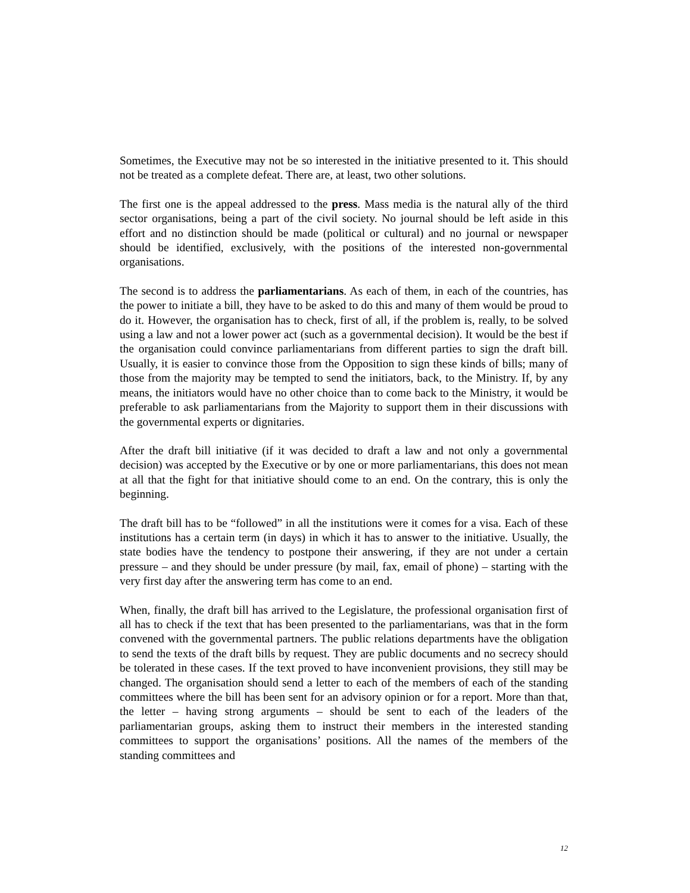Sometimes, the Executive may not be so interested in the initiative presented to it. This should not be treated as a complete defeat. There are, at least, two other solutions.
The first one is the appeal addressed to the press. Mass media is the natural ally of the third sector organisations, being a part of the civil society. No journal should be left aside in this effort and no distinction should be made (political or cultural) and no journal or newspaper should be identified, exclusively, with the positions of the interested non-governmental organisations.
The second is to address the parliamentarians. As each of them, in each of the countries, has the power to initiate a bill, they have to be asked to do this and many of them would be proud to do it. However, the organisation has to check, first of all, if the problem is, really, to be solved using a law and not a lower power act (such as a governmental decision). It would be the best if the organisation could convince parliamentarians from different parties to sign the draft bill. Usually, it is easier to convince those from the Opposition to sign these kinds of bills; many of those from the majority may be tempted to send the initiators, back, to the Ministry. If, by any means, the initiators would have no other choice than to come back to the Ministry, it would be preferable to ask parliamentarians from the Majority to support them in their discussions with the governmental experts or dignitaries.
After the draft bill initiative (if it was decided to draft a law and not only a governmental decision) was accepted by the Executive or by one or more parliamentarians, this does not mean at all that the fight for that initiative should come to an end. On the contrary, this is only the beginning.
The draft bill has to be “followed” in all the institutions were it comes for a visa. Each of these institutions has a certain term (in days) in which it has to answer to the initiative. Usually, the state bodies have the tendency to postpone their answering, if they are not under a certain pressure – and they should be under pressure (by mail, fax, email of phone) – starting with the very first day after the answering term has come to an end.
When, finally, the draft bill has arrived to the Legislature, the professional organisation first of all has to check if the text that has been presented to the parliamentarians, was that in the form convened with the governmental partners. The public relations departments have the obligation to send the texts of the draft bills by request. They are public documents and no secrecy should be tolerated in these cases. If the text proved to have inconvenient provisions, they still may be changed. The organisation should send a letter to each of the members of each of the standing committees where the bill has been sent for an advisory opinion or for a report. More than that, the letter – having strong arguments – should be sent to each of the leaders of the parliamentarian groups, asking them to instruct their members in the interested standing committees to support the organisations’ positions. All the names of the members of the standing committees and
12